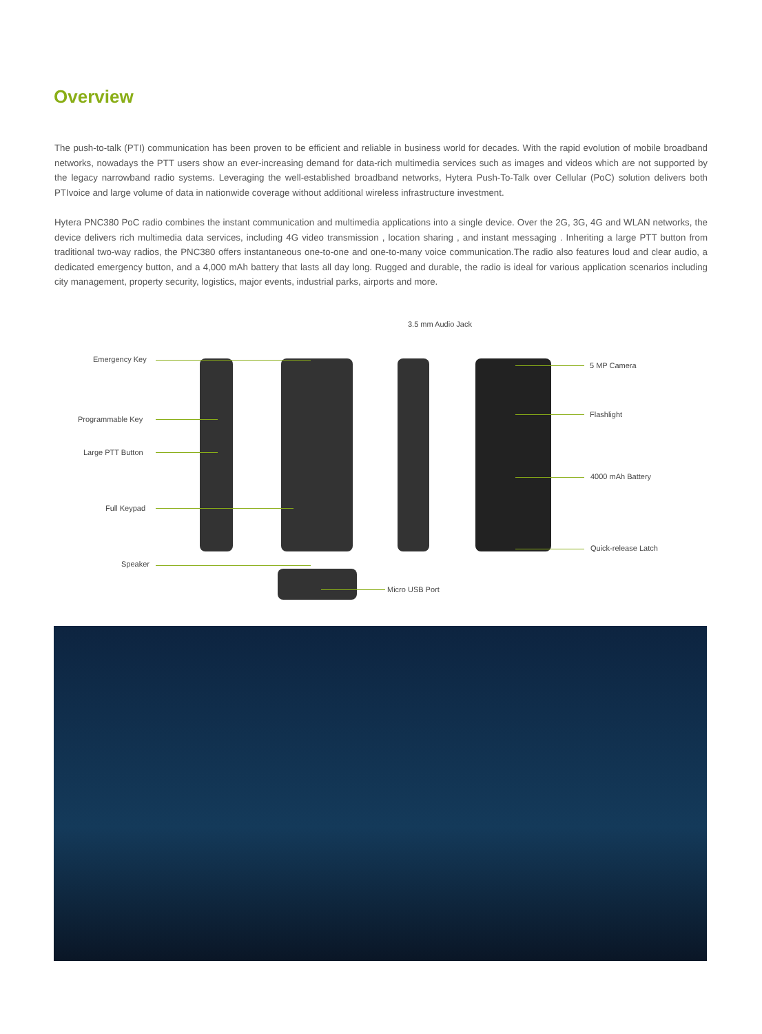Overview
The push-to-talk (PTI) communication has been proven to be efficient and reliable in business world for decades. With the rapid evolution of mobile broadband networks, nowadays the PTT users show an ever-increasing demand for data-rich multimedia services such as images and videos which are not supported by the legacy narrowband radio systems. Leveraging the well-established broadband networks, Hytera Push-To-Talk over Cellular (PoC) solution delivers both PTIvoice and large volume of data in nationwide coverage without additional wireless infrastructure investment.
Hytera PNC380 PoC radio combines the instant communication and multimedia applications into a single device. Over the 2G, 3G, 4G and WLAN networks, the device delivers rich multimedia data services, including 4G video transmission , location sharing , and instant messaging . Inheriting a large PTT button from traditional two-way radios, the PNC380 offers instantaneous one-to-one and one-to-many voice communication.The radio also features loud and clear audio, a dedicated emergency button, and a 4,000 mAh battery that lasts all day long. Rugged and durable, the radio is ideal for various application scenarios including city management, property security, logistics, major events, industrial parks, airports and more.
3.5 mm Audio Jack
Emergency Key
Programmable Key
Large PTT Button
Full Keypad
Speaker
5 MP Camera
Flashlight
4000 mAh Battery
Quick-release Latch
Micro USB Port